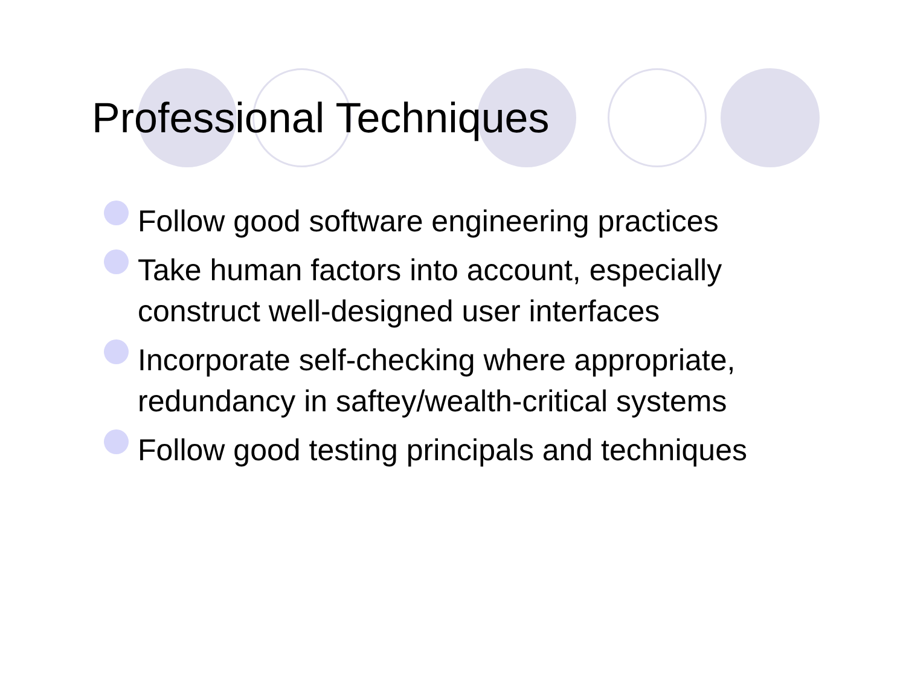Professional Techniques
Follow good software engineering practices
Take human factors into account, especially construct well-designed user interfaces
Incorporate self-checking where appropriate, redundancy in saftey/wealth-critical systems
Follow good testing principals and techniques